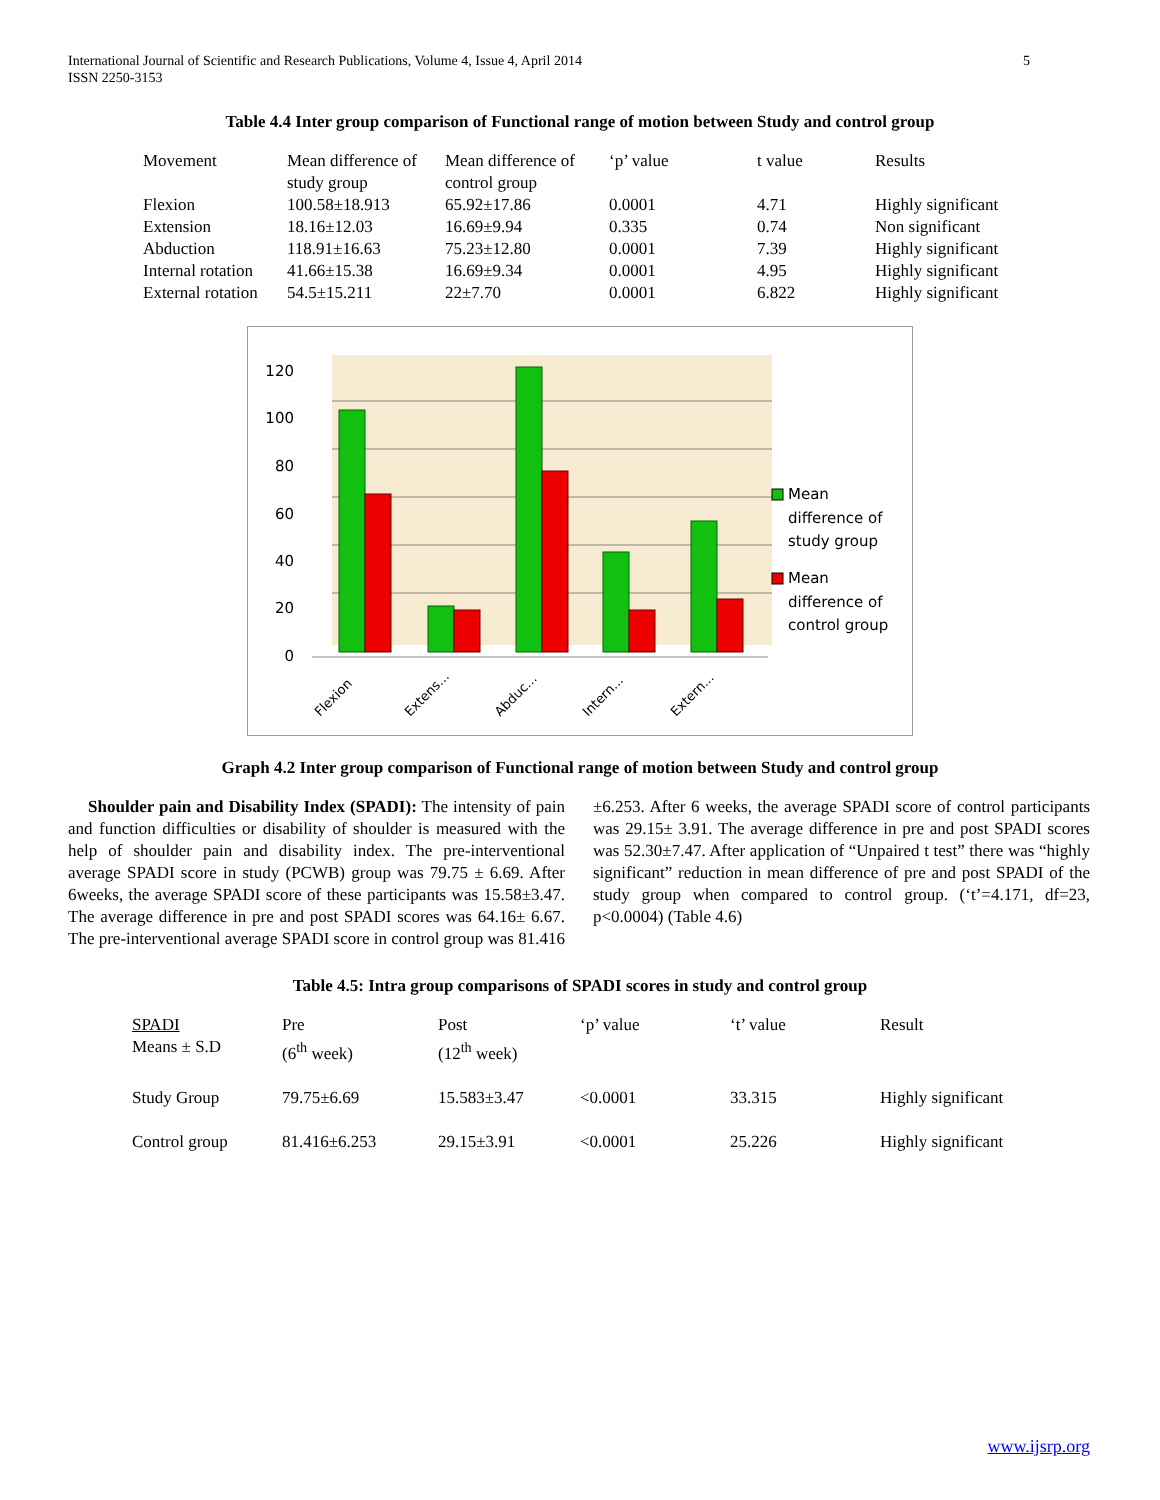International Journal of Scientific and Research Publications, Volume 4, Issue 4, April 2014
ISSN 2250-3153
5
Table 4.4 Inter group comparison of Functional range of motion between Study and control group
| Movement | Mean difference of study group | Mean difference of control group | ‘p’ value | t value | Results |
| Flexion | 100.58±18.913 | 65.92±17.86 | 0.0001 | 4.71 | Highly significant |
| Extension | 18.16±12.03 | 16.69±9.94 | 0.335 | 0.74 | Non significant |
| Abduction | 118.91±16.63 | 75.23±12.80 | 0.0001 | 7.39 | Highly significant |
| Internal rotation | 41.66±15.38 | 16.69±9.34 | 0.0001 | 4.95 | Highly significant |
| External rotation | 54.5±15.211 | 22±7.70 | 0.0001 | 6.822 | Highly significant |
120
100
80
60
40
20
0
Flexion
Extens...
Abduc...
Intern...
Extern...
Mean
difference of
study group
Mean
difference of
control group
Graph 4.2 Inter group comparison of Functional range of motion between Study and control group
Shoulder pain and Disability Index (SPADI): The intensity of pain and function difficulties or disability of shoulder is measured with the help of shoulder pain and disability index. The pre-interventional average SPADI score in study (PCWB) group was 79.75 ± 6.69. After 6weeks, the average SPADI score of these participants was 15.58±3.47. The average difference in pre and post SPADI scores was 64.16± 6.67. The pre-interventional average SPADI score in control group was 81.416
±6.253. After 6 weeks, the average SPADI score of control participants was 29.15± 3.91. The average difference in pre and post SPADI scores was 52.30±7.47. After application of “Unpaired t test” there was “highly significant” reduction in mean difference of pre and post SPADI of the study group when compared to control group. (‘t’=4.171, df=23, p<0.0004) (Table 4.6)
Table 4.5: Intra group comparisons of SPADI scores in study and control group
| SPADI Means ± S.D | Pre (6<sup>th</sup> week) | Post (12<sup>th</sup> week) | ‘p’ value | ‘t’ value | Result |
| Study Group | 79.75±6.69 | 15.583±3.47 | <0.0001 | 33.315 | Highly significant |
| Control group | 81.416±6.253 | 29.15±3.91 | <0.0001 | 25.226 | Highly significant |
www.ijsrp.org